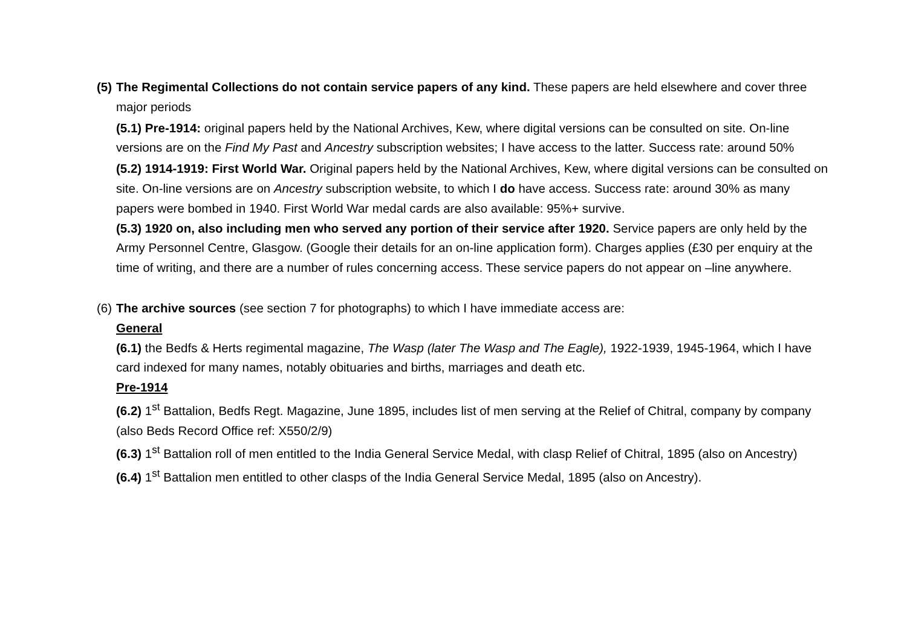(5)
The Regimental Collections do not contain service papers of any kind. These papers are held elsewhere and cover three major periods
(5.1) Pre-1914: original papers held by the National Archives, Kew, where digital versions can be consulted on site. On-line versions are on the Find My Past and Ancestry subscription websites; I have access to the latter. Success rate: around 50%
(5.2) 1914-1919: First World War. Original papers held by the National Archives, Kew, where digital versions can be consulted on site. On-line versions are on Ancestry subscription website, to which I do have access. Success rate: around 30% as many papers were bombed in 1940. First World War medal cards are also available: 95%+ survive.
(5.3) 1920 on, also including men who served any portion of their service after 1920. Service papers are only held by the Army Personnel Centre, Glasgow. (Google their details for an on-line application form). Charges applies (£30 per enquiry at the time of writing, and there are a number of rules concerning access. These service papers do not appear on –line anywhere.
(6)
The archive sources (see section 7 for photographs) to which I have immediate access are:
General
(6.1) the Bedfs & Herts regimental magazine, The Wasp (later The Wasp and The Eagle), 1922-1939, 1945-1964, which I have card indexed for many names, notably obituaries and births, marriages and death etc.
Pre-1914
(6.2) 1<sup>st</sup> Battalion, Bedfs Regt. Magazine, June 1895, includes list of men serving at the Relief of Chitral, company by company (also Beds Record Office ref: X550/2/9)
(6.3) 1<sup>st</sup> Battalion roll of men entitled to the India General Service Medal, with clasp Relief of Chitral, 1895 (also on Ancestry)
(6.4) 1<sup>st</sup> Battalion men entitled to other clasps of the India General Service Medal, 1895 (also on Ancestry).